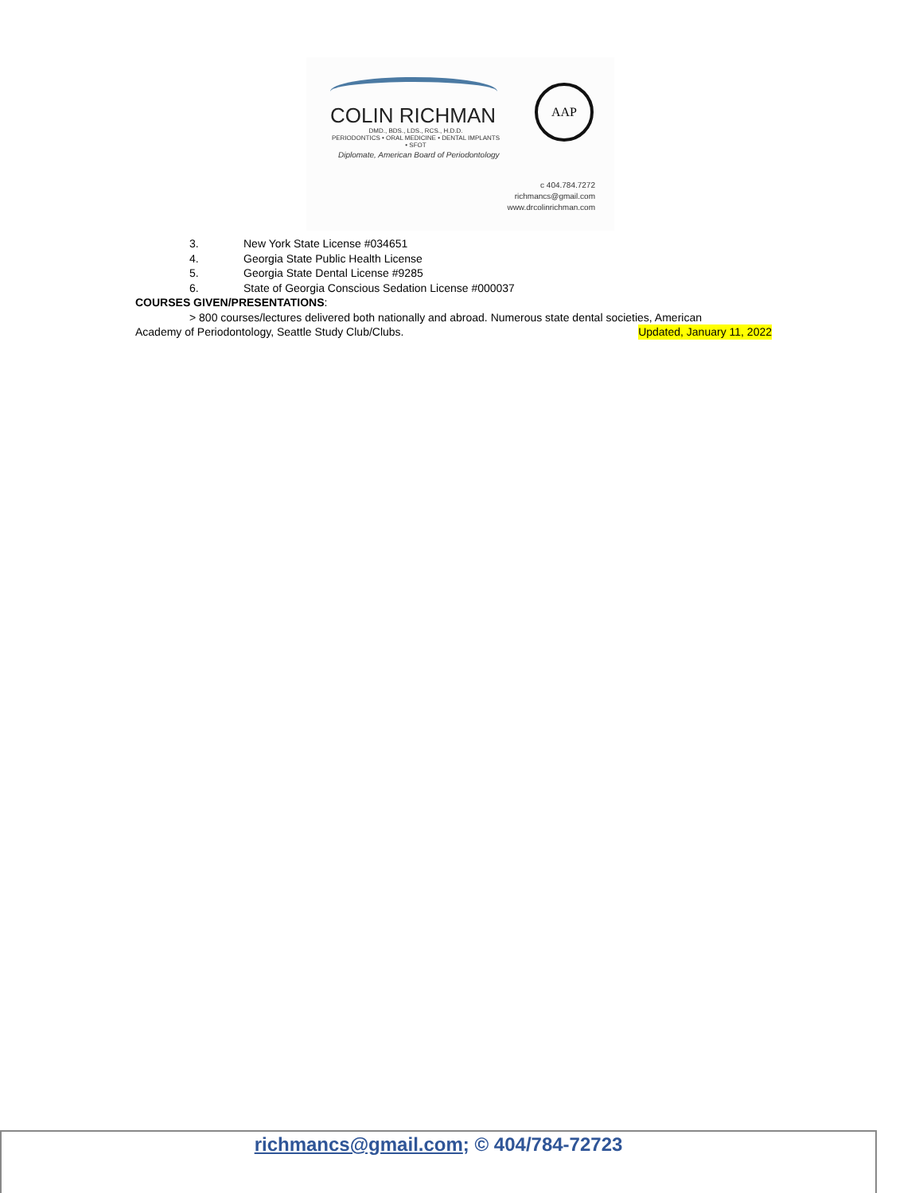COLIN RICHMAN
DMD., BDS., LDS., RCS., H.D.D.
PERIODONTICS • ORAL MEDICINE • DENTAL IMPLANTS • SFOT
Diplomate, American Board of Periodontology
AAP
c 404.784.7272
richmancs@gmail.com
www.drcolinrichman.com
3. New York State License #034651
4. Georgia State Public Health License
5. Georgia State Dental License #9285
6. State of Georgia Conscious Sedation License #000037
COURSES GIVEN/PRESENTATIONS:
> 800 courses/lectures delivered both nationally and abroad. Numerous state dental societies, American
Academy of Periodontology, Seattle Study Club/Clubs. Updated, January 11, 2022
richmancs@gmail.com; © 404/784-72723